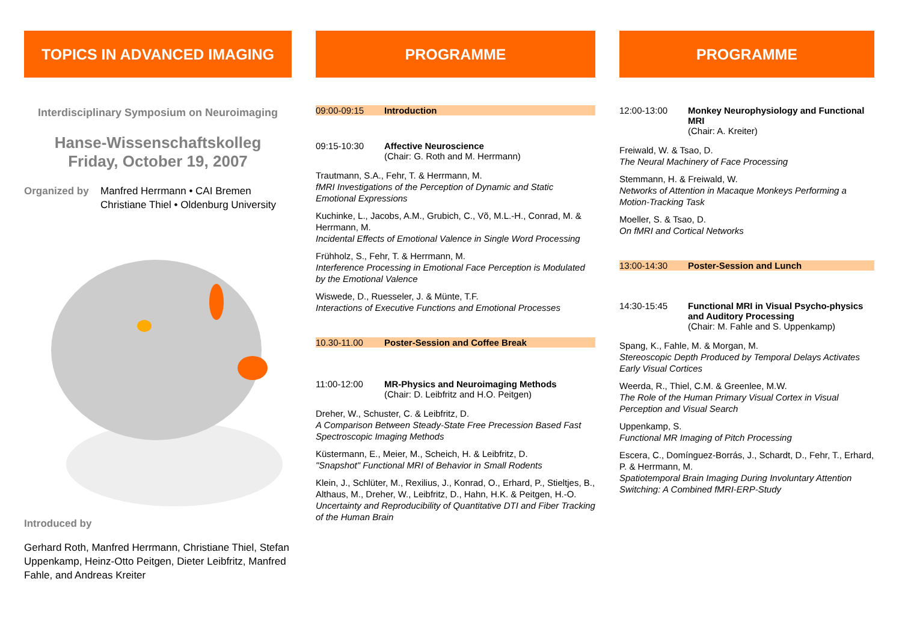TOPICS IN ADVANCED IMAGING
Interdisciplinary Symposium on Neuroimaging
Hanse-Wissenschaftskolleg
Friday, October 19, 2007
Organized by Manfred Herrmann • CAI Bremen
Christiane Thiel • Oldenburg University
Introduced by
Gerhard Roth, Manfred Herrmann, Christiane Thiel, Stefan Uppenkamp, Heinz-Otto Peitgen, Dieter Leibfritz, Manfred Fahle, and Andreas Kreiter
PROGRAMME
09:00-09:15 Introduction
09:15-10:30 Affective Neuroscience
(Chair: G. Roth and M. Herrmann)
Trautmann, S.A., Fehr, T. & Herrmann, M.
fMRI Investigations of the Perception of Dynamic and Static Emotional Expressions
Kuchinke, L., Jacobs, A.M., Grubich, C., Võ, M.L.-H., Conrad, M. & Herrmann, M.
Incidental Effects of Emotional Valence in Single Word Processing
Frühholz, S., Fehr, T. & Herrmann, M.
Interference Processing in Emotional Face Perception is Modulated by the Emotional Valence
Wiswede, D., Ruesseler, J. & Münte, T.F.
Interactions of Executive Functions and Emotional Processes
10.30-11.00 Poster-Session and Coffee Break
11:00-12:00 MR-Physics and Neuroimaging Methods
(Chair: D. Leibfritz and H.O. Peitgen)
Dreher, W., Schuster, C. & Leibfritz, D.
A Comparison Between Steady-State Free Precession Based Fast Spectroscopic Imaging Methods
Küstermann, E., Meier, M., Scheich, H. & Leibfritz, D.
"Snapshot" Functional MRI of Behavior in Small Rodents
Klein, J., Schlüter, M., Rexilius, J., Konrad, O., Erhard, P., Stieltjes, B., Althaus, M., Dreher, W., Leibfritz, D., Hahn, H.K. & Peitgen, H.-O.
Uncertainty and Reproducibility of Quantitative DTI and Fiber Tracking of the Human Brain
PROGRAMME
12:00-13:00 Monkey Neurophysiology and Functional MRI
(Chair: A. Kreiter)
Freiwald, W. & Tsao, D.
The Neural Machinery of Face Processing
Stemmann, H. & Freiwald, W.
Networks of Attention in Macaque Monkeys Performing a Motion-Tracking Task
Moeller, S. & Tsao, D.
On fMRI and Cortical Networks
13:00-14:30 Poster-Session and Lunch
14:30-15:45 Functional MRI in Visual Psycho-physics and Auditory Processing
(Chair: M. Fahle and S. Uppenkamp)
Spang, K., Fahle, M. & Morgan, M.
Stereoscopic Depth Produced by Temporal Delays Activates Early Visual Cortices
Weerda, R., Thiel, C.M. & Greenlee, M.W.
The Role of the Human Primary Visual Cortex in Visual Perception and Visual Search
Uppenkamp, S.
Functional MR Imaging of Pitch Processing
Escera, C., Domínguez-Borrás, J., Schardt, D., Fehr, T., Erhard, P. & Herrmann, M.
Spatiotemporal Brain Imaging During Involuntary Attention Switching: A Combined fMRI-ERP-Study